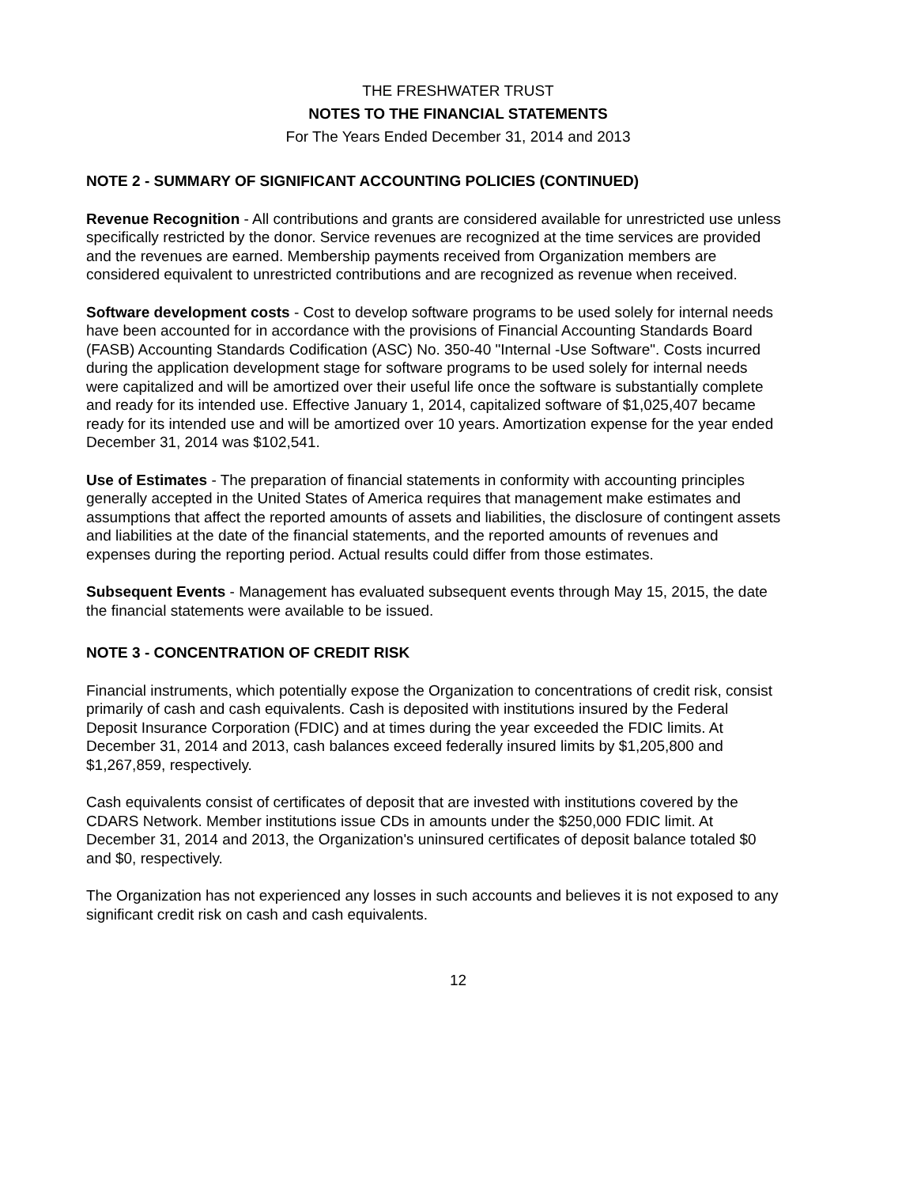THE FRESHWATER TRUST
NOTES TO THE FINANCIAL STATEMENTS
For The Years Ended December 31, 2014 and 2013
NOTE 2 - SUMMARY OF SIGNIFICANT ACCOUNTING POLICIES (CONTINUED)
Revenue Recognition - All contributions and grants are considered available for unrestricted use unless specifically restricted by the donor. Service revenues are recognized at the time services are provided and the revenues are earned. Membership payments received from Organization members are considered equivalent to unrestricted contributions and are recognized as revenue when received.
Software development costs - Cost to develop software programs to be used solely for internal needs have been accounted for in accordance with the provisions of Financial Accounting Standards Board (FASB) Accounting Standards Codification (ASC) No. 350-40 "Internal -Use Software". Costs incurred during the application development stage for software programs to be used solely for internal needs were capitalized and will be amortized over their useful life once the software is substantially complete and ready for its intended use. Effective January 1, 2014, capitalized software of $1,025,407 became ready for its intended use and will be amortized over 10 years. Amortization expense for the year ended December 31, 2014 was $102,541.
Use of Estimates - The preparation of financial statements in conformity with accounting principles generally accepted in the United States of America requires that management make estimates and assumptions that affect the reported amounts of assets and liabilities, the disclosure of contingent assets and liabilities at the date of the financial statements, and the reported amounts of revenues and expenses during the reporting period. Actual results could differ from those estimates.
Subsequent Events - Management has evaluated subsequent events through May 15, 2015, the date the financial statements were available to be issued.
NOTE 3 - CONCENTRATION OF CREDIT RISK
Financial instruments, which potentially expose the Organization to concentrations of credit risk, consist primarily of cash and cash equivalents. Cash is deposited with institutions insured by the Federal Deposit Insurance Corporation (FDIC) and at times during the year exceeded the FDIC limits. At December 31, 2014 and 2013, cash balances exceed federally insured limits by $1,205,800 and $1,267,859, respectively.
Cash equivalents consist of certificates of deposit that are invested with institutions covered by the CDARS Network. Member institutions issue CDs in amounts under the $250,000 FDIC limit. At December 31, 2014 and 2013, the Organization's uninsured certificates of deposit balance totaled $0 and $0, respectively.
The Organization has not experienced any losses in such accounts and believes it is not exposed to any significant credit risk on cash and cash equivalents.
12